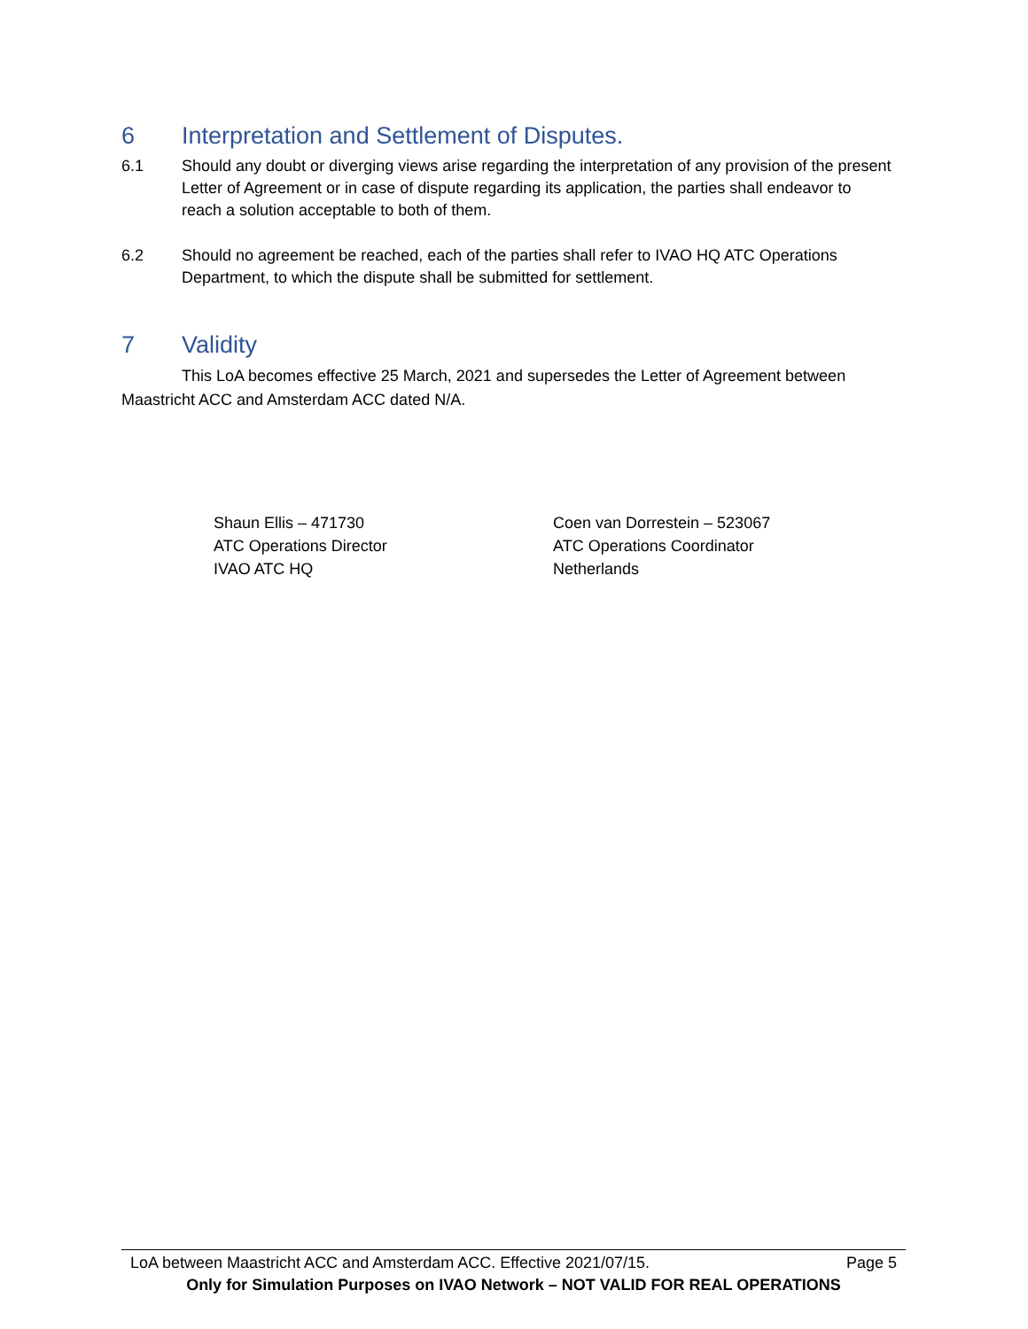6 Interpretation and Settlement of Disputes.
6.1 Should any doubt or diverging views arise regarding the interpretation of any provision of the present Letter of Agreement or in case of dispute regarding its application, the parties shall endeavor to reach a solution acceptable to both of them.
6.2 Should no agreement be reached, each of the parties shall refer to IVAO HQ ATC Operations Department, to which the dispute shall be submitted for settlement.
7 Validity
This LoA becomes effective 25 March, 2021 and supersedes the Letter of Agreement between Maastricht ACC and Amsterdam ACC dated N/A.
Shaun Ellis – 471730
ATC Operations Director
IVAO ATC HQ
Coen van Dorrestein – 523067
ATC Operations Coordinator
Netherlands
LoA between Maastricht ACC and Amsterdam ACC. Effective 2021/07/15. Page 5
Only for Simulation Purposes on IVAO Network – NOT VALID FOR REAL OPERATIONS